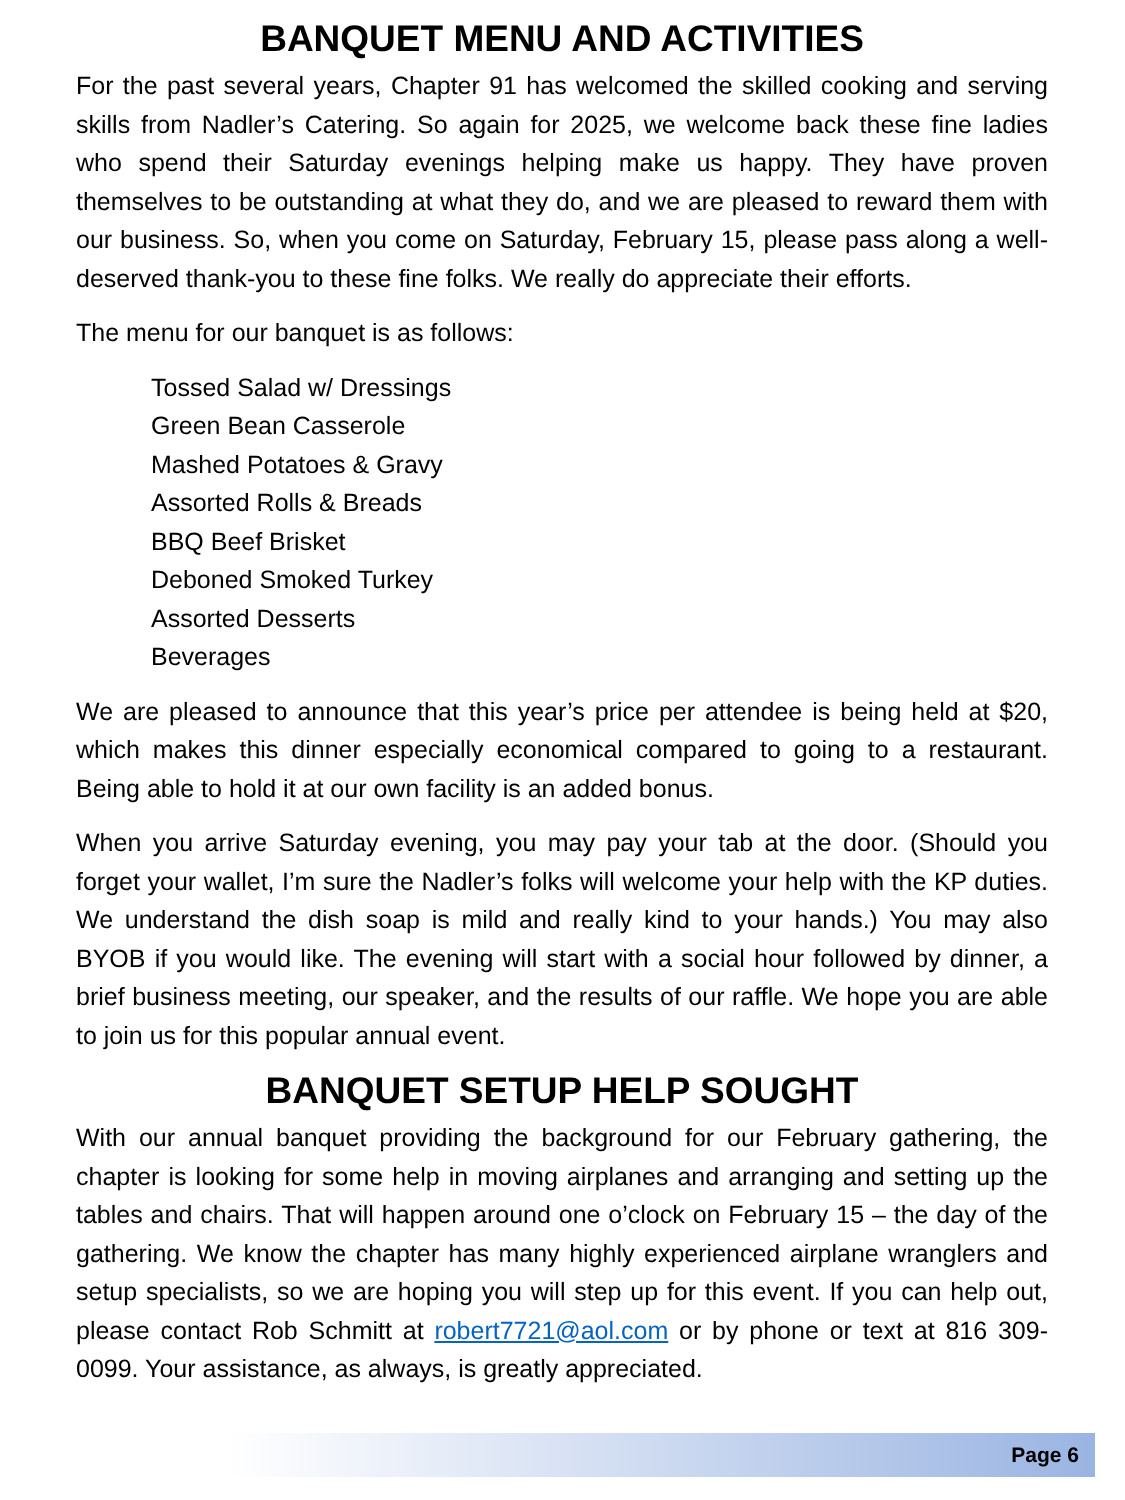BANQUET MENU AND ACTIVITIES
For the past several years, Chapter 91 has welcomed the skilled cooking and serving skills from Nadler’s Catering. So again for 2025, we welcome back these fine ladies who spend their Saturday evenings helping make us happy. They have proven themselves to be outstanding at what they do, and we are pleased to reward them with our business. So, when you come on Saturday, February 15, please pass along a well-deserved thank-you to these fine folks. We really do appreciate their efforts.
The menu for our banquet is as follows:
Tossed Salad w/ Dressings
Green Bean Casserole
Mashed Potatoes & Gravy
Assorted Rolls & Breads
BBQ Beef Brisket
Deboned Smoked Turkey
Assorted Desserts
Beverages
We are pleased to announce that this year’s price per attendee is being held at $20, which makes this dinner especially economical compared to going to a restaurant. Being able to hold it at our own facility is an added bonus.
When you arrive Saturday evening, you may pay your tab at the door. (Should you forget your wallet, I’m sure the Nadler’s folks will welcome your help with the KP duties. We understand the dish soap is mild and really kind to your hands.) You may also BYOB if you would like. The evening will start with a social hour followed by dinner, a brief business meeting, our speaker, and the results of our raffle. We hope you are able to join us for this popular annual event.
BANQUET SETUP HELP SOUGHT
With our annual banquet providing the background for our February gathering, the chapter is looking for some help in moving airplanes and arranging and setting up the tables and chairs. That will happen around one o’clock on February 15 – the day of the gathering. We know the chapter has many highly experienced airplane wranglers and setup specialists, so we are hoping you will step up for this event. If you can help out, please contact Rob Schmitt at robert7721@aol.com or by phone or text at 816 309-0099. Your assistance, as always, is greatly appreciated.
Page 6